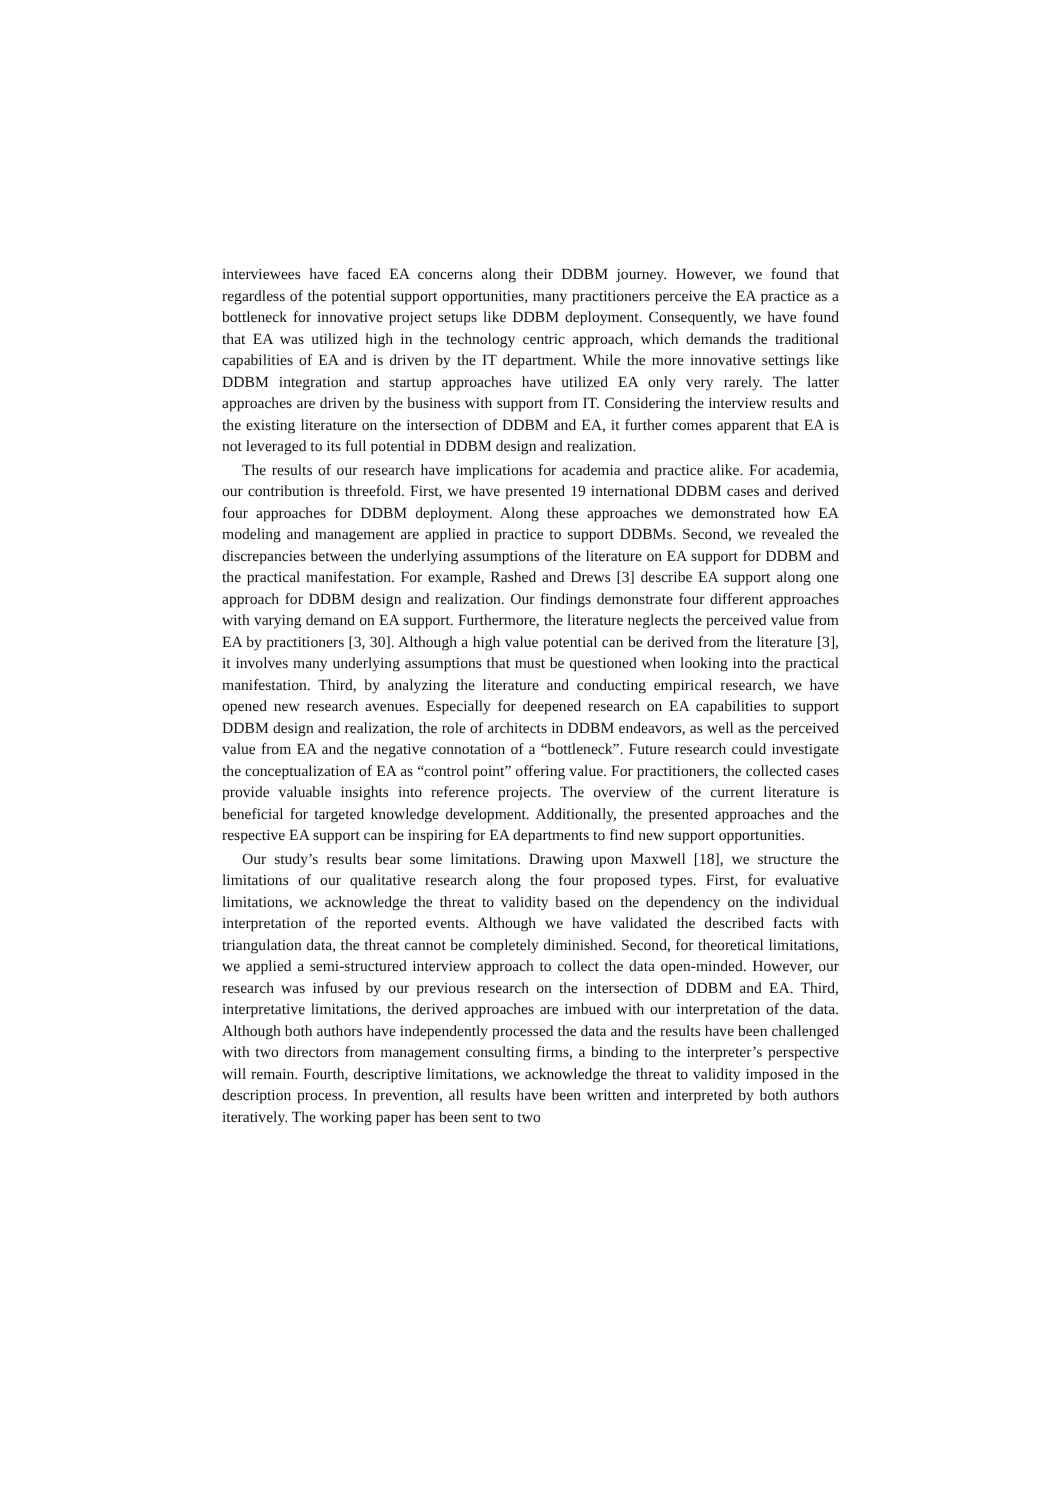interviewees have faced EA concerns along their DDBM journey. However, we found that regardless of the potential support opportunities, many practitioners perceive the EA practice as a bottleneck for innovative project setups like DDBM deployment. Consequently, we have found that EA was utilized high in the technology centric approach, which demands the traditional capabilities of EA and is driven by the IT department. While the more innovative settings like DDBM integration and startup approaches have utilized EA only very rarely. The latter approaches are driven by the business with support from IT. Considering the interview results and the existing literature on the intersection of DDBM and EA, it further comes apparent that EA is not leveraged to its full potential in DDBM design and realization.
The results of our research have implications for academia and practice alike. For academia, our contribution is threefold. First, we have presented 19 international DDBM cases and derived four approaches for DDBM deployment. Along these approaches we demonstrated how EA modeling and management are applied in practice to support DDBMs. Second, we revealed the discrepancies between the underlying assumptions of the literature on EA support for DDBM and the practical manifestation. For example, Rashed and Drews [3] describe EA support along one approach for DDBM design and realization. Our findings demonstrate four different approaches with varying demand on EA support. Furthermore, the literature neglects the perceived value from EA by practitioners [3, 30]. Although a high value potential can be derived from the literature [3], it involves many underlying assumptions that must be questioned when looking into the practical manifestation. Third, by analyzing the literature and conducting empirical research, we have opened new research avenues. Especially for deepened research on EA capabilities to support DDBM design and realization, the role of architects in DDBM endeavors, as well as the perceived value from EA and the negative connotation of a “bottleneck”. Future research could investigate the conceptualization of EA as “control point” offering value. For practitioners, the collected cases provide valuable insights into reference projects. The overview of the current literature is beneficial for targeted knowledge development. Additionally, the presented approaches and the respective EA support can be inspiring for EA departments to find new support opportunities.
Our study’s results bear some limitations. Drawing upon Maxwell [18], we structure the limitations of our qualitative research along the four proposed types. First, for evaluative limitations, we acknowledge the threat to validity based on the dependency on the individual interpretation of the reported events. Although we have validated the described facts with triangulation data, the threat cannot be completely diminished. Second, for theoretical limitations, we applied a semi-structured interview approach to collect the data open-minded. However, our research was infused by our previous research on the intersection of DDBM and EA. Third, interpretative limitations, the derived approaches are imbued with our interpretation of the data. Although both authors have independently processed the data and the results have been challenged with two directors from management consulting firms, a binding to the interpreter’s perspective will remain. Fourth, descriptive limitations, we acknowledge the threat to validity imposed in the description process. In prevention, all results have been written and interpreted by both authors iteratively. The working paper has been sent to two